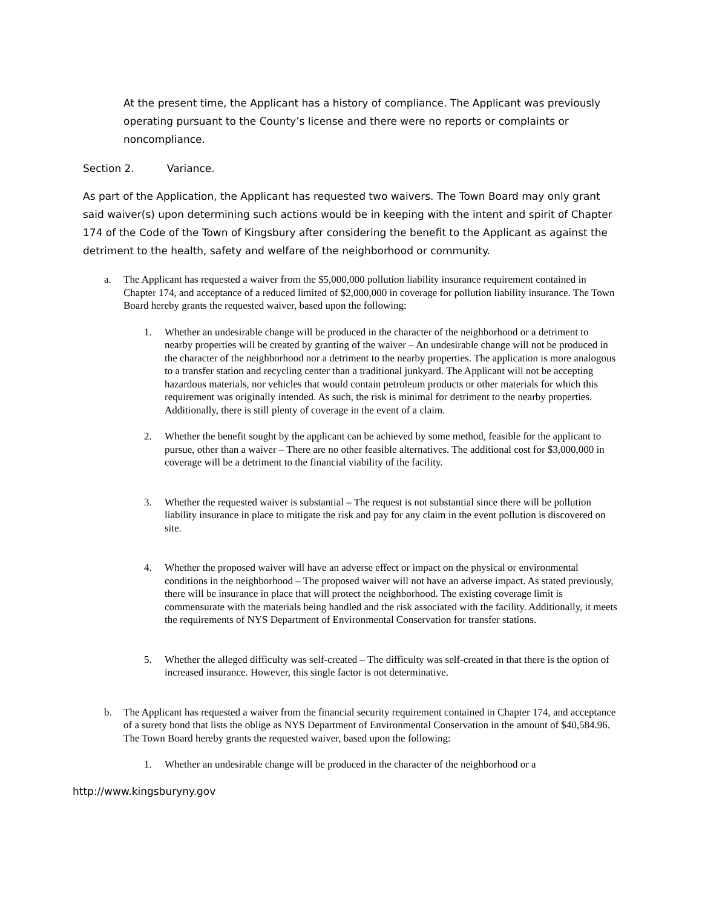At the present time, the Applicant has a history of compliance. The Applicant was previously operating pursuant to the County’s license and there were no reports or complaints or noncompliance.
Section 2. Variance.
As part of the Application, the Applicant has requested two waivers. The Town Board may only grant said waiver(s) upon determining such actions would be in keeping with the intent and spirit of Chapter 174 of the Code of the Town of Kingsbury after considering the benefit to the Applicant as against the detriment to the health, safety and welfare of the neighborhood or community.
a. The Applicant has requested a waiver from the $5,000,000 pollution liability insurance requirement contained in Chapter 174, and acceptance of a reduced limited of $2,000,000 in coverage for pollution liability insurance. The Town Board hereby grants the requested waiver, based upon the following:
1. Whether an undesirable change will be produced in the character of the neighborhood or a detriment to nearby properties will be created by granting of the waiver – An undesirable change will not be produced in the character of the neighborhood nor a detriment to the nearby properties. The application is more analogous to a transfer station and recycling center than a traditional junkyard. The Applicant will not be accepting hazardous materials, nor vehicles that would contain petroleum products or other materials for which this requirement was originally intended. As such, the risk is minimal for detriment to the nearby properties. Additionally, there is still plenty of coverage in the event of a claim.
2. Whether the benefit sought by the applicant can be achieved by some method, feasible for the applicant to pursue, other than a waiver – There are no other feasible alternatives. The additional cost for $3,000,000 in coverage will be a detriment to the financial viability of the facility.
3. Whether the requested waiver is substantial – The request is not substantial since there will be pollution liability insurance in place to mitigate the risk and pay for any claim in the event pollution is discovered on site.
4. Whether the proposed waiver will have an adverse effect or impact on the physical or environmental conditions in the neighborhood – The proposed waiver will not have an adverse impact. As stated previously, there will be insurance in place that will protect the neighborhood. The existing coverage limit is commensurate with the materials being handled and the risk associated with the facility. Additionally, it meets the requirements of NYS Department of Environmental Conservation for transfer stations.
5. Whether the alleged difficulty was self-created – The difficulty was self-created in that there is the option of increased insurance. However, this single factor is not determinative.
b. The Applicant has requested a waiver from the financial security requirement contained in Chapter 174, and acceptance of a surety bond that lists the oblige as NYS Department of Environmental Conservation in the amount of $40,584.96. The Town Board hereby grants the requested waiver, based upon the following:
1. Whether an undesirable change will be produced in the character of the neighborhood or a
http://www.kingsburyny.gov